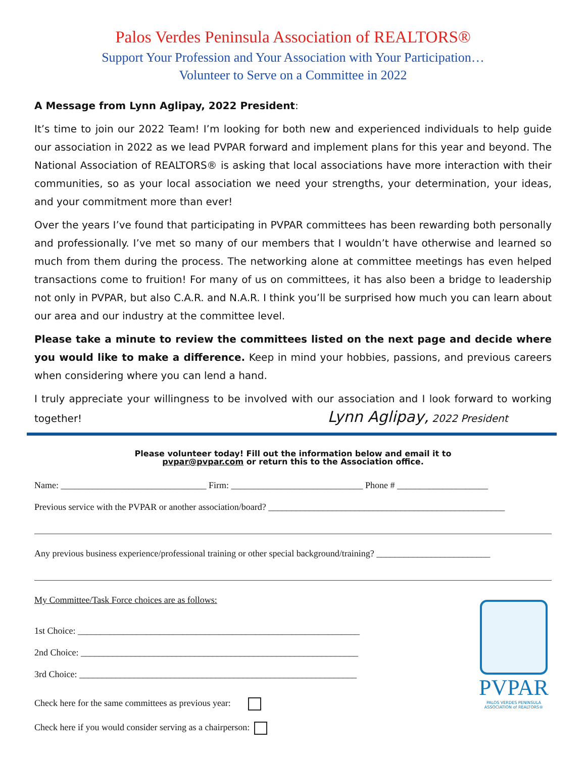Palos Verdes Peninsula Association of REALTORS®
Support Your Profession and Your Association with Your Participation…
Volunteer to Serve on a Committee in 2022
A Message from Lynn Aglipay, 2022 President:
It’s time to join our 2022 Team! I’m looking for both new and experienced individuals to help guide our association in 2022 as we lead PVPAR forward and implement plans for this year and beyond. The National Association of REALTORS® is asking that local associations have more interaction with their communities, so as your local association we need your strengths, your determination, your ideas, and your commitment more than ever!
Over the years I’ve found that participating in PVPAR committees has been rewarding both personally and professionally. I’ve met so many of our members that I wouldn’t have otherwise and learned so much from them during the process. The networking alone at committee meetings has even helped transactions come to fruition! For many of us on committees, it has also been a bridge to leadership not only in PVPAR, but also C.A.R. and N.A.R. I think you’ll be surprised how much you can learn about our area and our industry at the committee level.
Please take a minute to review the committees listed on the next page and decide where you would like to make a difference. Keep in mind your hobbies, passions, and previous careers when considering where you can lend a hand.
I truly appreciate your willingness to be involved with our association and I look forward to working together! Lynn Aglipay, 2022 President
Please volunteer today! Fill out the information below and email it to
pvpar@pvpar.com or return this to the Association office.
Name: ________________________________ Firm: _____________________________ Phone # ____________________
Previous service with the PVPAR or another association/board? ____________________________________________________
Any previous business experience/professional training or other special background/training? _________________________
PVPAR
PALOS VERDES PENINSULA
ASSOCIATION of REALTORS®
My Committee/Task Force choices are as follows:
1st Choice: ______________________________________________________________
2nd Choice: _____________________________________________________________
3rd Choice: _____________________________________________________________
Check here for the same committees as previous year:
Check here if you would consider serving as a chairperson: